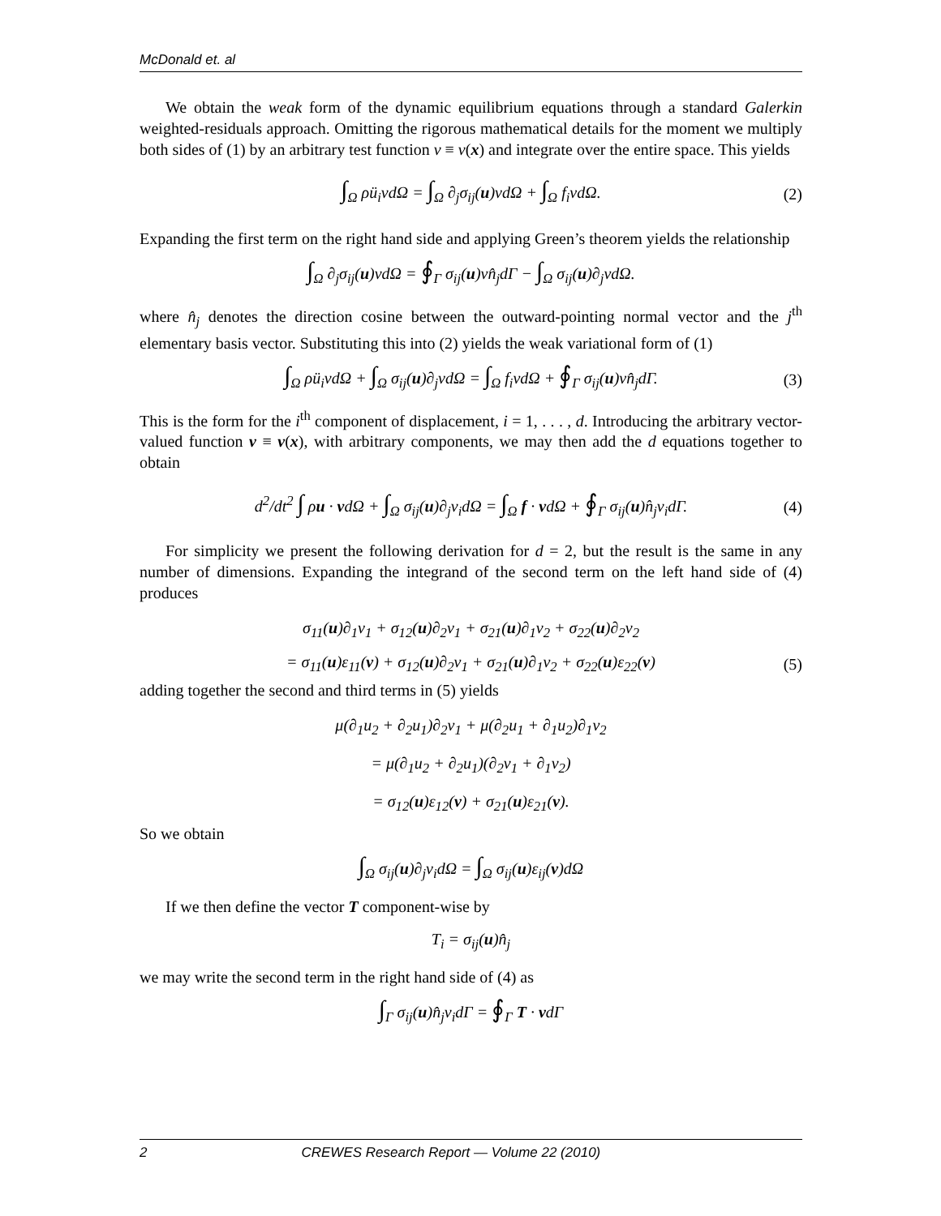McDonald et. al
We obtain the weak form of the dynamic equilibrium equations through a standard Galerkin weighted-residuals approach. Omitting the rigorous mathematical details for the moment we multiply both sides of (1) by an arbitrary test function v ≡ v(x) and integrate over the entire space. This yields
∫<sub>Ω</sub> ρü<sub>i</sub>vdΩ = ∫<sub>Ω</sub> ∂<sub>j</sub>σ<sub>ij</sub>(u)vdΩ + ∫<sub>Ω</sub> f<sub>i</sub>vdΩ. (2)
Expanding the first term on the right hand side and applying Green’s theorem yields the relationship
∫<sub>Ω</sub> ∂<sub>j</sub>σ<sub>ij</sub>(u)vdΩ = ∮<sub>Γ</sub> σ<sub>ij</sub>(u)vn̂<sub>j</sub>dΓ − ∫<sub>Ω</sub> σ<sub>ij</sub>(u)∂<sub>j</sub>vdΩ.
where n̂<sub>j</sub> denotes the direction cosine between the outward-pointing normal vector and the j<sup>th</sup> elementary basis vector. Substituting this into (2) yields the weak variational form of (1)
∫<sub>Ω</sub> ρü<sub>i</sub>vdΩ + ∫<sub>Ω</sub> σ<sub>ij</sub>(u)∂<sub>j</sub>vdΩ = ∫<sub>Ω</sub> f<sub>i</sub>vdΩ + ∮<sub>Γ</sub> σ<sub>ij</sub>(u)vn̂<sub>j</sub>dΓ. (3)
This is the form for the i<sup>th</sup> component of displacement, i = 1, . . . , d. Introducing the arbitrary vector-valued function v ≡ v(x), with arbitrary components, we may then add the d equations together to obtain
d<sup>2</sup>/dt<sup>2</sup> ∫ ρu · vdΩ + ∫<sub>Ω</sub> σ<sub>ij</sub>(u)∂<sub>j</sub>v<sub>i</sub>dΩ = ∫<sub>Ω</sub> f · vdΩ + ∮<sub>Γ</sub> σ<sub>ij</sub>(u)n̂<sub>j</sub>v<sub>i</sub>dΓ. (4)
For simplicity we present the following derivation for d = 2, but the result is the same in any number of dimensions. Expanding the integrand of the second term on the left hand side of (4) produces
σ<sub>11</sub>(u)∂<sub>1</sub>v<sub>1</sub> + σ<sub>12</sub>(u)∂<sub>2</sub>v<sub>1</sub> + σ<sub>21</sub>(u)∂<sub>1</sub>v<sub>2</sub> + σ<sub>22</sub>(u)∂<sub>2</sub>v<sub>2</sub>
= σ<sub>11</sub>(u)ε<sub>11</sub>(v) + σ<sub>12</sub>(u)∂<sub>2</sub>v<sub>1</sub> + σ<sub>21</sub>(u)∂<sub>1</sub>v<sub>2</sub> + σ<sub>22</sub>(u)ε<sub>22</sub>(v) (5)
adding together the second and third terms in (5) yields
μ(∂<sub>1</sub>u<sub>2</sub> + ∂<sub>2</sub>u<sub>1</sub>)∂<sub>2</sub>v<sub>1</sub> + μ(∂<sub>2</sub>u<sub>1</sub> + ∂<sub>1</sub>u<sub>2</sub>)∂<sub>1</sub>v<sub>2</sub>
= μ(∂<sub>1</sub>u<sub>2</sub> + ∂<sub>2</sub>u<sub>1</sub>)(∂<sub>2</sub>v<sub>1</sub> + ∂<sub>1</sub>v<sub>2</sub>)
= σ<sub>12</sub>(u)ε<sub>12</sub>(v) + σ<sub>21</sub>(u)ε<sub>21</sub>(v).
So we obtain
∫<sub>Ω</sub> σ<sub>ij</sub>(u)∂<sub>j</sub>v<sub>i</sub>dΩ = ∫<sub>Ω</sub> σ<sub>ij</sub>(u)ε<sub>ij</sub>(v)dΩ
If we then define the vector T component-wise by
T<sub>i</sub> = σ<sub>ij</sub>(u)n̂<sub>j</sub>
we may write the second term in the right hand side of (4) as
∫<sub>Γ</sub> σ<sub>ij</sub>(u)n̂<sub>j</sub>v<sub>i</sub>dΓ = ∮<sub>Γ</sub> T · vdΓ
2 CREWES Research Report — Volume 22 (2010)